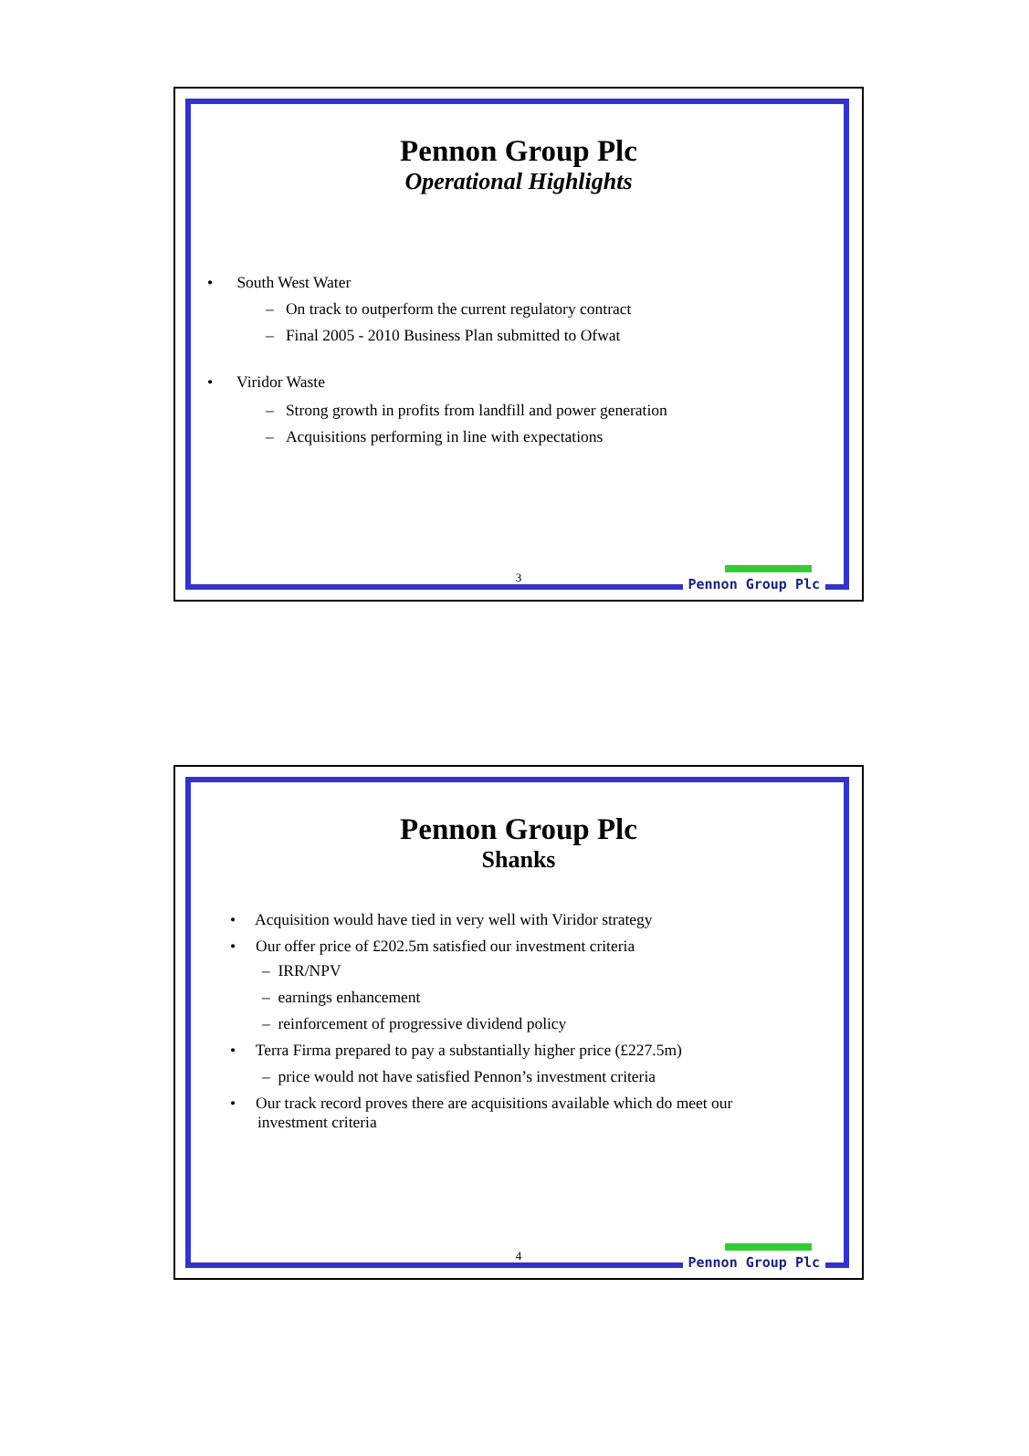Pennon Group Plc
Operational Highlights
• South West Water
– On track to outperform the current regulatory contract
– Final 2005 - 2010 Business Plan submitted to Ofwat
• Viridor Waste
– Strong growth in profits from landfill and power generation
– Acquisitions performing in line with expectations
3 Pennon Group Plc
Pennon Group Plc
Shanks
• Acquisition would have tied in very well with Viridor strategy
• Our offer price of £202.5m satisfied our investment criteria
– IRR/NPV
– earnings enhancement
– reinforcement of progressive dividend policy
• Terra Firma prepared to pay a substantially higher price (£227.5m)
– price would not have satisfied Pennon’s investment criteria
• Our track record proves there are acquisitions available which do meet our investment criteria
4 Pennon Group Plc